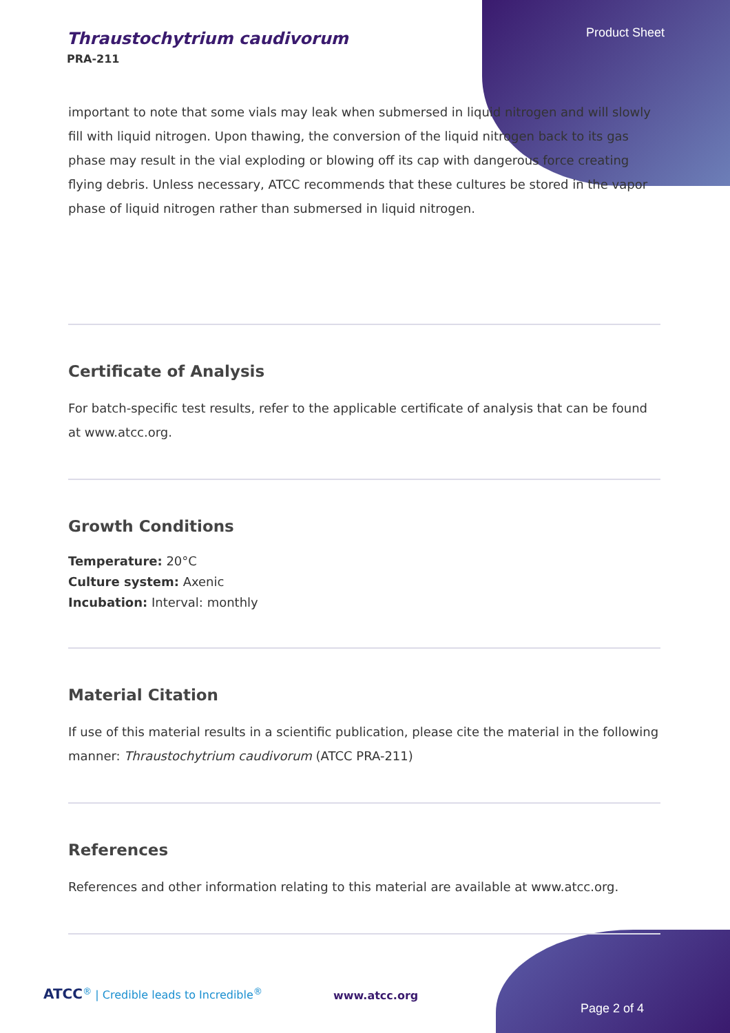Thraustochytrium caudivorum
PRA-211
Product Sheet
important to note that some vials may leak when submersed in liquid nitrogen and will slowly fill with liquid nitrogen. Upon thawing, the conversion of the liquid nitrogen back to its gas phase may result in the vial exploding or blowing off its cap with dangerous force creating flying debris. Unless necessary, ATCC recommends that these cultures be stored in the vapor phase of liquid nitrogen rather than submersed in liquid nitrogen.
Certificate of Analysis
For batch-specific test results, refer to the applicable certificate of analysis that can be found at www.atcc.org.
Growth Conditions
Temperature: 20°C
Culture system: Axenic
Incubation: Interval: monthly
Material Citation
If use of this material results in a scientific publication, please cite the material in the following manner: Thraustochytrium caudivorum (ATCC PRA-211)
References
References and other information relating to this material are available at www.atcc.org.
ATCC<sup>®</sup> | Credible leads to Incredible<sup>®</sup>
www.atcc.org
Page 2 of 4